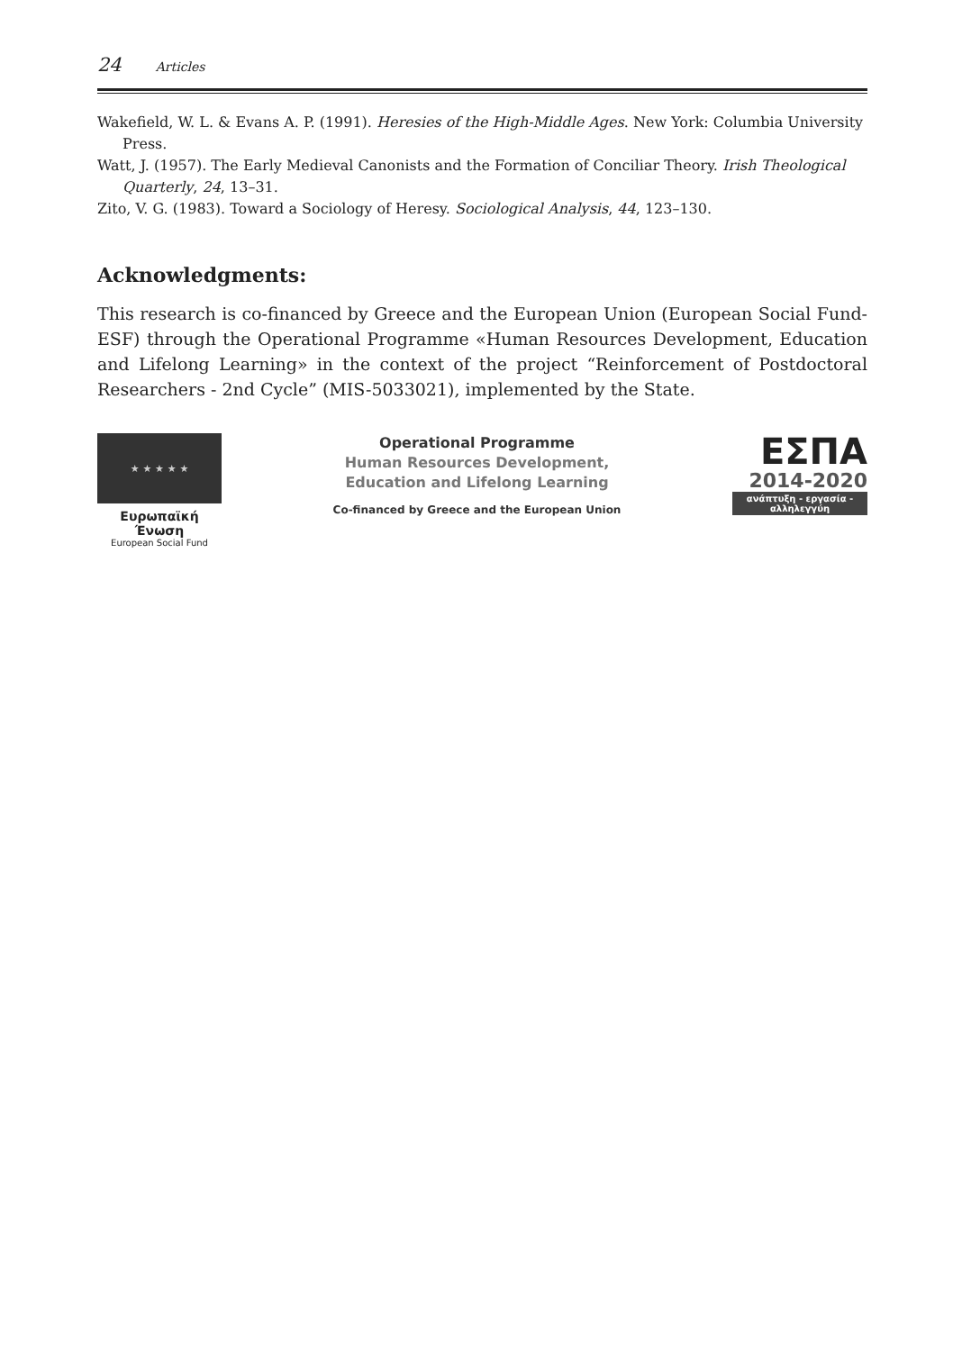24 Articles
Wakefield, W. L. & Evans A. P. (1991). Heresies of the High-Middle Ages. New York: Columbia University Press.
Watt, J. (1957). The Early Medieval Canonists and the Formation of Conciliar Theory. Irish Theological Quarterly, 24, 13–31.
Zito, V. G. (1983). Toward a Sociology of Heresy. Sociological Analysis, 44, 123–130.
Acknowledgments:
This research is co-financed by Greece and the European Union (European Social Fund- ESF) through the Operational Programme «Human Resources Development, Education and Lifelong Learning» in the context of the project “Reinforcement of Postdoctoral Researchers - 2nd Cycle” (MIS-5033021), implemented by the State.
★ ★ ★ ★ ★
Ευρωπαϊκή Ένωση
European Social Fund
Operational Programme
Human Resources Development,
Education and Lifelong Learning
Co-financed by Greece and the European Union
ΕΣΠΑ
2014-2020
ανάπτυξη - εργασία - αλληλεγγύη